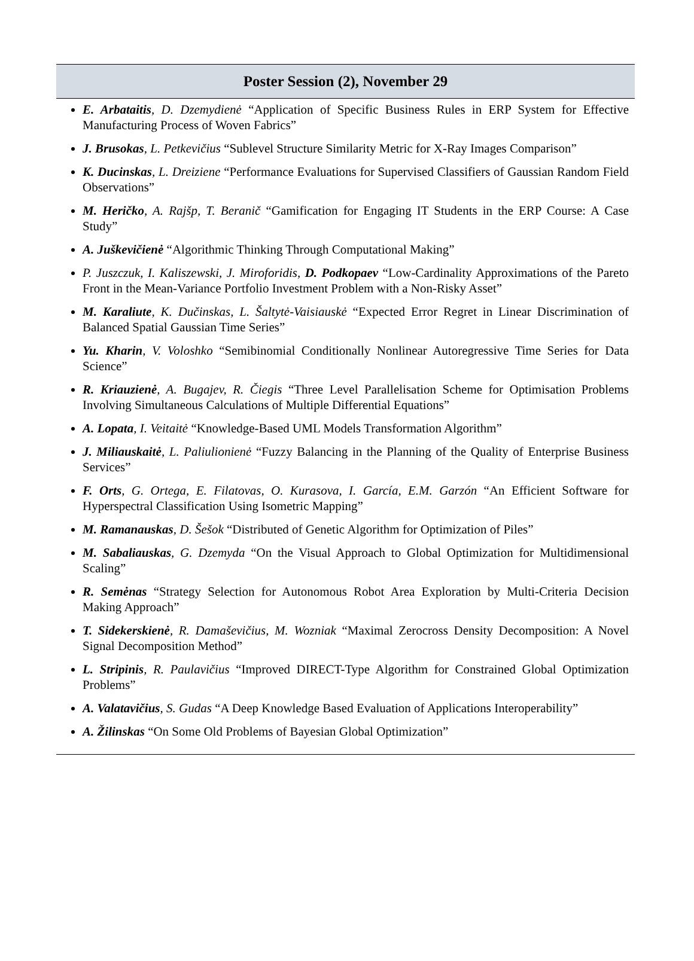Poster Session (2), November 29
E. Arbataitis, D. Dzemydienė “Application of Specific Business Rules in ERP System for Effective Manufacturing Process of Woven Fabrics”
J. Brusokas, L. Petkevičius “Sublevel Structure Similarity Metric for X-Ray Images Comparison”
K. Ducinskas, L. Dreiziene “Performance Evaluations for Supervised Classifiers of Gaussian Random Field Observations”
M. Heričko, A. Rajšp, T. Beranič “Gamification for Engaging IT Students in the ERP Course: A Case Study”
A. Juškevičienė “Algorithmic Thinking Through Computational Making”
P. Juszczuk, I. Kaliszewski, J. Miroforidis, D. Podkopaev “Low-Cardinality Approximations of the Pareto Front in the Mean-Variance Portfolio Investment Problem with a Non-Risky Asset”
M. Karaliute, K. Dučinskas, L. Šaltytė-Vaisiauskė “Expected Error Regret in Linear Discrimination of Balanced Spatial Gaussian Time Series”
Yu. Kharin, V. Voloshko “Semibinomial Conditionally Nonlinear Autoregressive Time Series for Data Science”
R. Kriauzienė, A. Bugajev, R. Čiegis “Three Level Parallelisation Scheme for Optimisation Problems Involving Simultaneous Calculations of Multiple Differential Equations”
A. Lopata, I. Veitaitė “Knowledge-Based UML Models Transformation Algorithm”
J. Miliauskaitė, L. Paliulionienė “Fuzzy Balancing in the Planning of the Quality of Enterprise Business Services”
F. Orts, G. Ortega, E. Filatovas, O. Kurasova, I. García, E.M. Garzón “An Efficient Software for Hyperspectral Classification Using Isometric Mapping”
M. Ramanauskas, D. Šešok “Distributed of Genetic Algorithm for Optimization of Piles”
M. Sabaliauskas, G. Dzemyda “On the Visual Approach to Global Optimization for Multidimensional Scaling”
R. Semėnas “Strategy Selection for Autonomous Robot Area Exploration by Multi-Criteria Decision Making Approach”
T. Sidekerskienė, R. Damaševičius, M. Wozniak “Maximal Zerocross Density Decomposition: A Novel Signal Decomposition Method”
L. Stripinis, R. Paulavičius “Improved DIRECT-Type Algorithm for Constrained Global Optimization Problems”
A. Valatavičius, S. Gudas “A Deep Knowledge Based Evaluation of Applications Interoperability”
A. Žilinskas “On Some Old Problems of Bayesian Global Optimization”